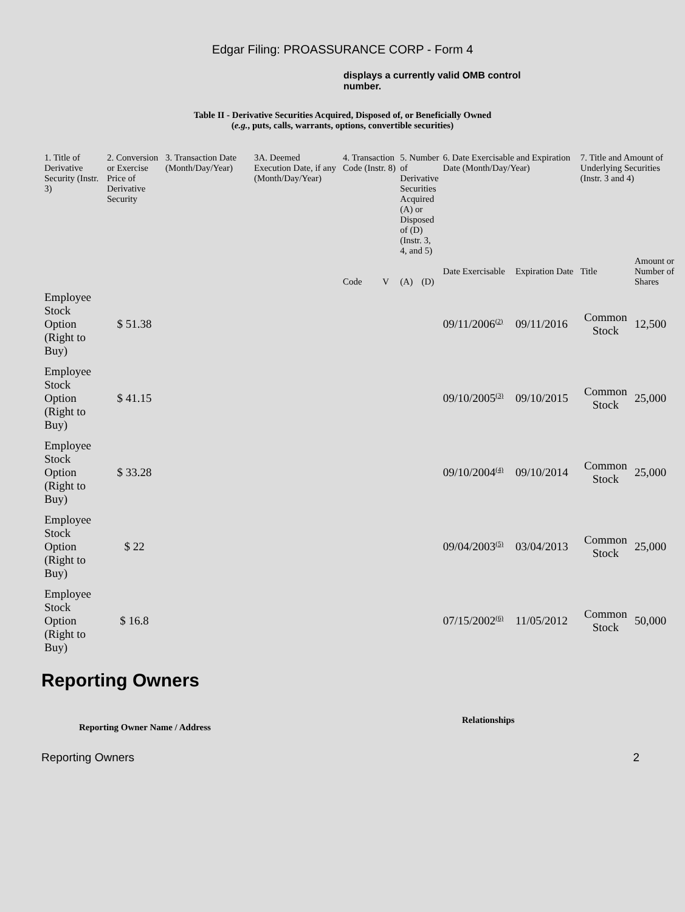Edgar Filing: PROASSURANCE CORP - Form 4
displays a currently valid OMB control number.
Table II - Derivative Securities Acquired, Disposed of, or Beneficially Owned
(e.g., puts, calls, warrants, options, convertible securities)
| 1. Title of Derivative Security (Instr. 3) | 2. Conversion or Exercise Price of Derivative Security | 3. Transaction Date (Month/Day/Year) | 3A. Deemed Execution Date, if any (Month/Day/Year) | 4. Transaction Code (Instr. 8) | | 5. Number of Derivative Securities Acquired (A) or Disposed of (D) (Instr. 3, 4, and 5) | | 6. Date Exercisable and Expiration Date (Month/Day/Year) | | 7. Title and Amount of Underlying Securities (Instr. 3 and 4) | |
| --- | --- | --- | --- | --- | --- | --- | --- | --- | --- | --- | --- |
| | | | | Code | V | (A) | (D) | Date Exercisable | Expiration Date | Title | Amount or Number of Shares |
| Employee Stock Option (Right to Buy) | $ 51.38 | | | | | | | 09/11/2006<sup>(2)</sup> | 09/11/2016 | Common Stock | 12,500 |
| Employee Stock Option (Right to Buy) | $ 41.15 | | | | | | | 09/10/2005<sup>(3)</sup> | 09/10/2015 | Common Stock | 25,000 |
| Employee Stock Option (Right to Buy) | $ 33.28 | | | | | | | 09/10/2004<sup>(4)</sup> | 09/10/2014 | Common Stock | 25,000 |
| Employee Stock Option (Right to Buy) | $ 22 | | | | | | | 09/04/2003<sup>(5)</sup> | 03/04/2013 | Common Stock | 25,000 |
| Employee Stock Option (Right to Buy) | $ 16.8 | | | | | | | 07/15/2002<sup>(6)</sup> | 11/05/2012 | Common Stock | 50,000 |
Reporting Owners
Reporting Owner Name / Address
Relationships
Reporting Owners 2